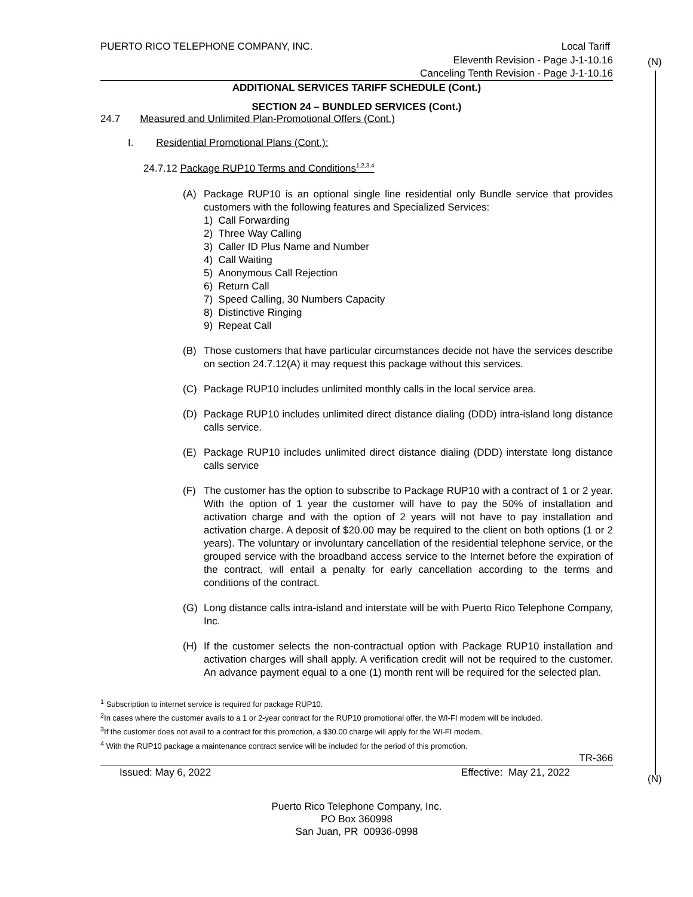(N)
(N)
PUERTO RICO TELEPHONE COMPANY, INC. Local Tariff
Eleventh Revision - Page J-1-10.16
Canceling Tenth Revision - Page J-1-10.16
ADDITIONAL SERVICES TARIFF SCHEDULE (Cont.)
SECTION 24 – BUNDLED SERVICES (Cont.)
24.7 Measured and Unlimited Plan-Promotional Offers (Cont.)
I. Residential Promotional Plans (Cont.):
24.7.12 Package RUP10 Terms and Conditions<sup>1,2,3,4</sup>
(A) Package RUP10 is an optional single line residential only Bundle service that provides customers with the following features and Specialized Services:
1) Call Forwarding
2) Three Way Calling
3) Caller ID Plus Name and Number
4) Call Waiting
5) Anonymous Call Rejection
6) Return Call
7) Speed Calling, 30 Numbers Capacity
8) Distinctive Ringing
9) Repeat Call
(B) Those customers that have particular circumstances decide not have the services describe on section 24.7.12(A) it may request this package without this services.
(C) Package RUP10 includes unlimited monthly calls in the local service area.
(D) Package RUP10 includes unlimited direct distance dialing (DDD) intra-island long distance calls service.
(E) Package RUP10 includes unlimited direct distance dialing (DDD) interstate long distance calls service
(F) The customer has the option to subscribe to Package RUP10 with a contract of 1 or 2 year. With the option of 1 year the customer will have to pay the 50% of installation and activation charge and with the option of 2 years will not have to pay installation and activation charge. A deposit of $20.00 may be required to the client on both options (1 or 2 years). The voluntary or involuntary cancellation of the residential telephone service, or the grouped service with the broadband access service to the Internet before the expiration of the contract, will entail a penalty for early cancellation according to the terms and conditions of the contract.
(G) Long distance calls intra-island and interstate will be with Puerto Rico Telephone Company, Inc.
(H) If the customer selects the non-contractual option with Package RUP10 installation and activation charges will shall apply. A verification credit will not be required to the customer. An advance payment equal to a one (1) month rent will be required for the selected plan.
<sup>1</sup> Subscription to internet service is required for package RUP10.
<sup>2</sup> In cases where the customer avails to a 1 or 2-year contract for the RUP10 promotional offer, the WI-FI modem will be included.
<sup>3</sup> If the customer does not avail to a contract for this promotion, a $30.00 charge will apply for the WI-FI modem.
<sup>4</sup> With the RUP10 package a maintenance contract service will be included for the period of this promotion.
TR-366
Issued: May 6, 2022 Effective: May 21, 2022
Puerto Rico Telephone Company, Inc.
PO Box 360998
San Juan, PR 00936-0998